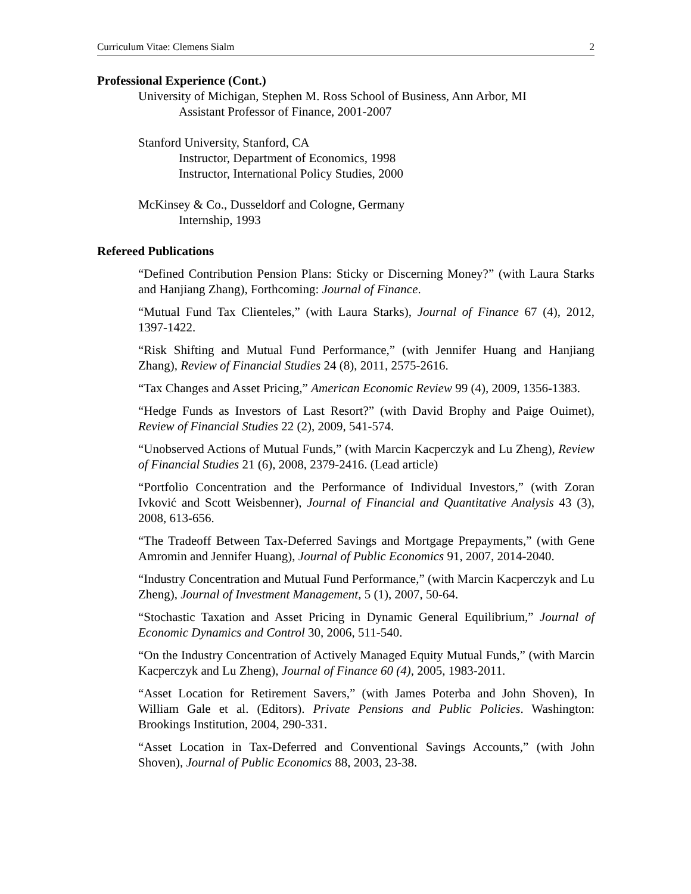Curriculum Vitae: Clemens Sialm 2
Professional Experience (Cont.)
University of Michigan, Stephen M. Ross School of Business, Ann Arbor, MI
Assistant Professor of Finance, 2001-2007
Stanford University, Stanford, CA
Instructor, Department of Economics, 1998
Instructor, International Policy Studies, 2000
McKinsey & Co., Dusseldorf and Cologne, Germany
Internship, 1993
Refereed Publications
“Defined Contribution Pension Plans: Sticky or Discerning Money?” (with Laura Starks and Hanjiang Zhang), Forthcoming: Journal of Finance.
“Mutual Fund Tax Clienteles,” (with Laura Starks), Journal of Finance 67 (4), 2012, 1397-1422.
“Risk Shifting and Mutual Fund Performance,” (with Jennifer Huang and Hanjiang Zhang), Review of Financial Studies 24 (8), 2011, 2575-2616.
“Tax Changes and Asset Pricing,” American Economic Review 99 (4), 2009, 1356-1383.
“Hedge Funds as Investors of Last Resort?” (with David Brophy and Paige Ouimet), Review of Financial Studies 22 (2), 2009, 541-574.
“Unobserved Actions of Mutual Funds,” (with Marcin Kacperczyk and Lu Zheng), Review of Financial Studies 21 (6), 2008, 2379-2416. (Lead article)
“Portfolio Concentration and the Performance of Individual Investors,” (with Zoran Ivković and Scott Weisbenner), Journal of Financial and Quantitative Analysis 43 (3), 2008, 613-656.
“The Tradeoff Between Tax-Deferred Savings and Mortgage Prepayments,” (with Gene Amromin and Jennifer Huang), Journal of Public Economics 91, 2007, 2014-2040.
“Industry Concentration and Mutual Fund Performance,” (with Marcin Kacperczyk and Lu Zheng), Journal of Investment Management, 5 (1), 2007, 50-64.
“Stochastic Taxation and Asset Pricing in Dynamic General Equilibrium,” Journal of Economic Dynamics and Control 30, 2006, 511-540.
“On the Industry Concentration of Actively Managed Equity Mutual Funds,” (with Marcin Kacperczyk and Lu Zheng), Journal of Finance 60 (4), 2005, 1983-2011.
“Asset Location for Retirement Savers,” (with James Poterba and John Shoven), In William Gale et al. (Editors). Private Pensions and Public Policies. Washington: Brookings Institution, 2004, 290-331.
“Asset Location in Tax-Deferred and Conventional Savings Accounts,” (with John Shoven), Journal of Public Economics 88, 2003, 23-38.